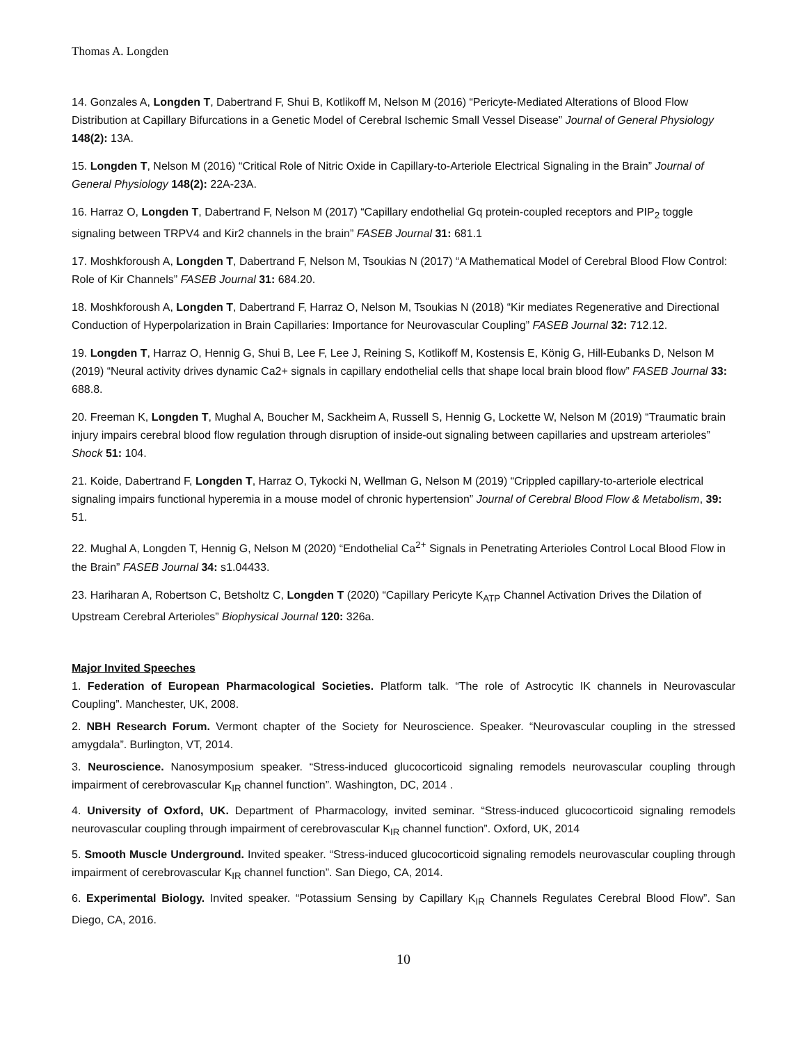Thomas A. Longden
14. Gonzales A, Longden T, Dabertrand F, Shui B, Kotlikoff M, Nelson M (2016) “Pericyte-Mediated Alterations of Blood Flow Distribution at Capillary Bifurcations in a Genetic Model of Cerebral Ischemic Small Vessel Disease” Journal of General Physiology 148(2): 13A.
15. Longden T, Nelson M (2016) “Critical Role of Nitric Oxide in Capillary-to-Arteriole Electrical Signaling in the Brain” Journal of General Physiology 148(2): 22A-23A.
16. Harraz O, Longden T, Dabertrand F, Nelson M (2017) “Capillary endothelial Gq protein-coupled receptors and PIP<sub>2</sub> toggle signaling between TRPV4 and Kir2 channels in the brain” FASEB Journal 31: 681.1
17. Moshkforoush A, Longden T, Dabertrand F, Nelson M, Tsoukias N (2017) “A Mathematical Model of Cerebral Blood Flow Control: Role of Kir Channels” FASEB Journal 31: 684.20.
18. Moshkforoush A, Longden T, Dabertrand F, Harraz O, Nelson M, Tsoukias N (2018) “Kir mediates Regenerative and Directional Conduction of Hyperpolarization in Brain Capillaries: Importance for Neurovascular Coupling” FASEB Journal 32: 712.12.
19. Longden T, Harraz O, Hennig G, Shui B, Lee F, Lee J, Reining S, Kotlikoff M, Kostensis E, König G, Hill-Eubanks D, Nelson M (2019) “Neural activity drives dynamic Ca2+ signals in capillary endothelial cells that shape local brain blood flow” FASEB Journal 33: 688.8.
20. Freeman K, Longden T, Mughal A, Boucher M, Sackheim A, Russell S, Hennig G, Lockette W, Nelson M (2019) “Traumatic brain injury impairs cerebral blood flow regulation through disruption of inside-out signaling between capillaries and upstream arterioles” Shock 51: 104.
21. Koide, Dabertrand F, Longden T, Harraz O, Tykocki N, Wellman G, Nelson M (2019) “Crippled capillary-to-arteriole electrical signaling impairs functional hyperemia in a mouse model of chronic hypertension” Journal of Cerebral Blood Flow & Metabolism, 39: 51.
22. Mughal A, Longden T, Hennig G, Nelson M (2020) “Endothelial Ca<sup>2+</sup> Signals in Penetrating Arterioles Control Local Blood Flow in the Brain” FASEB Journal 34: s1.04433.
23. Hariharan A, Robertson C, Betsholtz C, Longden T (2020) “Capillary Pericyte K<sub>ATP</sub> Channel Activation Drives the Dilation of Upstream Cerebral Arterioles” Biophysical Journal 120: 326a.
Major Invited Speeches
1. Federation of European Pharmacological Societies. Platform talk. “The role of Astrocytic IK channels in Neurovascular Coupling”. Manchester, UK, 2008.
2. NBH Research Forum. Vermont chapter of the Society for Neuroscience. Speaker. “Neurovascular coupling in the stressed amygdala”. Burlington, VT, 2014.
3. Neuroscience. Nanosymposium speaker. “Stress-induced glucocorticoid signaling remodels neurovascular coupling through impairment of cerebrovascular K<sub>IR</sub> channel function”. Washington, DC, 2014 .
4. University of Oxford, UK. Department of Pharmacology, invited seminar. “Stress-induced glucocorticoid signaling remodels neurovascular coupling through impairment of cerebrovascular K<sub>IR</sub> channel function”. Oxford, UK, 2014
5. Smooth Muscle Underground. Invited speaker. “Stress-induced glucocorticoid signaling remodels neurovascular coupling through impairment of cerebrovascular K<sub>IR</sub> channel function”. San Diego, CA, 2014.
6. Experimental Biology. Invited speaker. “Potassium Sensing by Capillary K<sub>IR</sub> Channels Regulates Cerebral Blood Flow”. San Diego, CA, 2016.
10